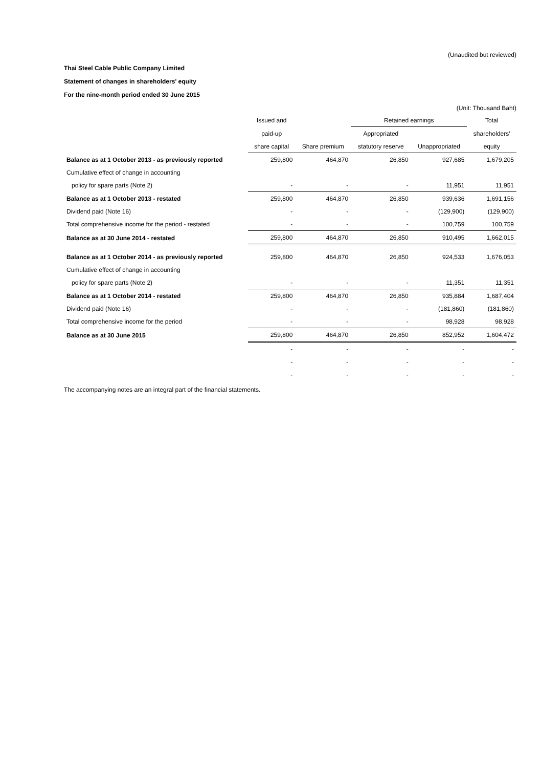(Unaudited but reviewed)
Thai Steel Cable Public Company Limited
Statement of changes in shareholders' equity
For the nine-month period ended 30 June 2015
(Unit: Thousand Baht)
| | Issued and | | Retained earnings | | Total |
| --- | --- | --- | --- | --- | --- |
| | paid-up | | Appropriated | | shareholders' |
| | share capital | Share premium | statutory reserve | Unappropriated | equity |
| Balance as at 1 October 2013 - as previously reported | 259,800 | 464,870 | 26,850 | 927,685 | 1,679,205 |
| Cumulative effect of change in accounting | | | | | |
| policy for spare parts (Note 2) | - | - | - | 11,951 | 11,951 |
| Balance as at 1 October 2013 - restated | 259,800 | 464,870 | 26,850 | 939,636 | 1,691,156 |
| Dividend paid (Note 16) | - | - | - | (129,900) | (129,900) |
| Total comprehensive income for the period - restated | - | - | - | 100,759 | 100,759 |
| Balance as at 30 June 2014 - restated | 259,800 | 464,870 | 26,850 | 910,495 | 1,662,015 |
| Balance as at 1 October 2014 - as previously reported | 259,800 | 464,870 | 26,850 | 924,533 | 1,676,053 |
| Cumulative effect of change in accounting | | | | | |
| policy for spare parts (Note 2) | - | - | - | 11,351 | 11,351 |
| Balance as at 1 October 2014 - restated | 259,800 | 464,870 | 26,850 | 935,884 | 1,687,404 |
| Dividend paid (Note 16) | - | - | - | (181,860) | (181,860) |
| Total comprehensive income for the period | - | - | - | 98,928 | 98,928 |
| Balance as at 30 June 2015 | 259,800 | 464,870 | 26,850 | 852,952 | 1,604,472 |
| | - | - | - | - | - |
| | - | - | - | - | - |
| | - | - | - | - | - |
The accompanying notes are an integral part of the financial statements.